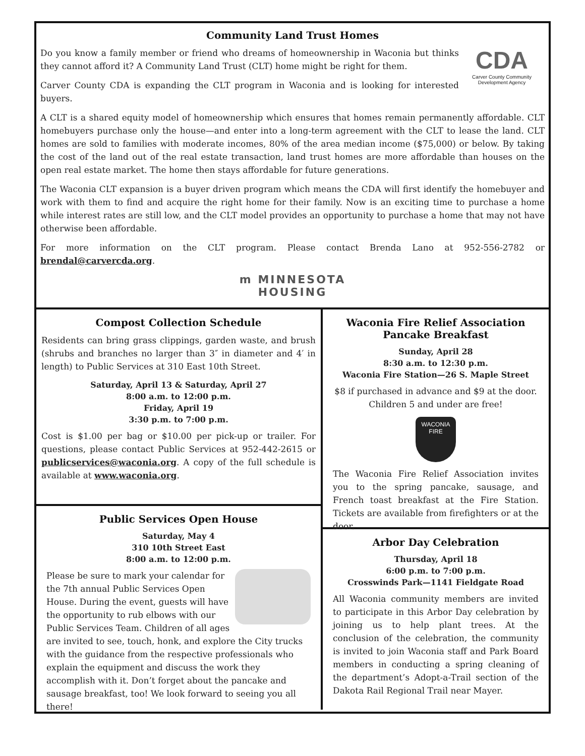Community Land Trust Homes
CDA
Carver County Community Development Agency
Do you know a family member or friend who dreams of homeownership in Waconia but thinks they cannot afford it? A Community Land Trust (CLT) home might be right for them.
Carver County CDA is expanding the CLT program in Waconia and is looking for interested buyers.
A CLT is a shared equity model of homeownership which ensures that homes remain permanently affordable. CLT homebuyers purchase only the house—and enter into a long-term agreement with the CLT to lease the land. CLT homes are sold to families with moderate incomes, 80% of the area median income ($75,000) or below. By taking the cost of the land out of the real estate transaction, land trust homes are more affordable than houses on the open real estate market. The home then stays affordable for future generations.
The Waconia CLT expansion is a buyer driven program which means the CDA will first identify the homebuyer and work with them to find and acquire the right home for their family. Now is an exciting time to purchase a home while interest rates are still low, and the CLT model provides an opportunity to purchase a home that may not have otherwise been affordable.
For more information on the CLT program. Please contact Brenda Lano at 952-556-2782 or brendal@carvercda.org.
m MINNESOTA
HOUSING
Compost Collection Schedule
Residents can bring grass clippings, garden waste, and brush (shrubs and branches no larger than 3″ in diameter and 4′ in length) to Public Services at 310 East 10th Street.
Saturday, April 13 & Saturday, April 27
8:00 a.m. to 12:00 p.m.
Friday, April 19
3:30 p.m. to 7:00 p.m.
Cost is $1.00 per bag or $10.00 per pick-up or trailer. For questions, please contact Public Services at 952-442-2615 or publicservices@waconia.org. A copy of the full schedule is available at www.waconia.org.
Public Services Open House
Saturday, May 4
310 10th Street East
8:00 a.m. to 12:00 p.m.
Please be sure to mark your calendar for the 7th annual Public Services Open House. During the event, guests will have the opportunity to rub elbows with our Public Services Team. Children of all ages are invited to see, touch, honk, and explore the City trucks with the guidance from the respective professionals who explain the equipment and discuss the work they accomplish with it. Don’t forget about the pancake and sausage breakfast, too! We look forward to seeing you all there!
Waconia Fire Relief Association
Pancake Breakfast
Sunday, April 28
8:30 a.m. to 12:30 p.m.
Waconia Fire Station—26 S. Maple Street
$8 if purchased in advance and $9 at the door.
Children 5 and under are free!
WACONIA
FIRE
The Waconia Fire Relief Association invites you to the spring pancake, sausage, and French toast breakfast at the Fire Station. Tickets are available from firefighters or at the door.
Arbor Day Celebration
Thursday, April 18
6:00 p.m. to 7:00 p.m.
Crosswinds Park—1141 Fieldgate Road
All Waconia community members are invited to participate in this Arbor Day celebration by joining us to help plant trees. At the conclusion of the celebration, the community is invited to join Waconia staff and Park Board members in conducting a spring cleaning of the department’s Adopt-a-Trail section of the Dakota Rail Regional Trail near Mayer.